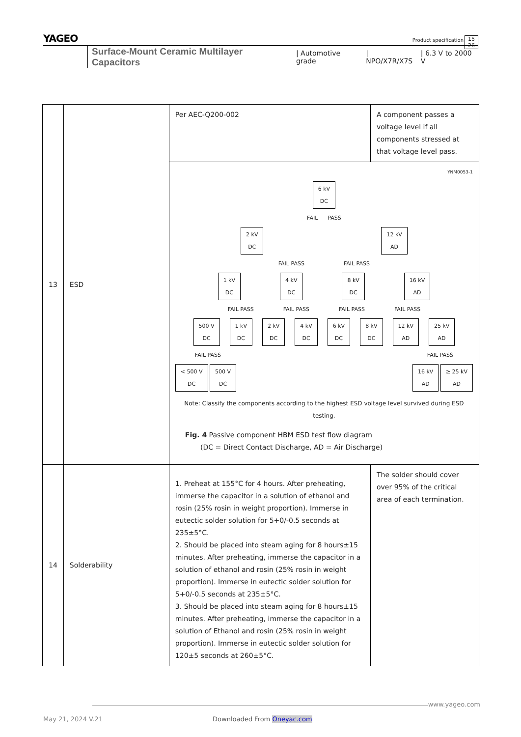YAGEO
Product specification
15
26
Surface-Mount Ceramic Multilayer Capacitors | Automotive grade | NPO/X7R/X7S | 6.3 V to 2000 V
| 13 | ESD | Per AEC-Q200-002 | A component passes a voltage level if all components stressed at that voltage level pass. |
| | | YNM0053-1 6 kV DC FAIL PASS 2 kV DC 12 kV AD FAIL PASS FAIL PASS 1 kV DC 4 kV DC 8 kV DC 16 kV AD FAIL PASS FAIL PASS FAIL PASS FAIL PASS 500 V DC 1 kV DC 2 kV DC 4 kV DC 6 kV DC 8 kV DC 12 kV AD 25 kV AD FAIL PASS FAIL PASS < 500 V DC 500 V DC 16 kV AD ≥ 25 kV AD Note: Classify the components according to the highest ESD voltage level survived during ESD testing. Fig. 4 Passive component HBM ESD test flow diagram (DC = Direct Contact Discharge, AD = Air Discharge) | |
| 14 | Solderability | 1. Preheat at 155°C for 4 hours. After preheating, immerse the capacitor in a solution of ethanol and rosin (25% rosin in weight proportion). Immerse in eutectic solder solution for 5+0/-0.5 seconds at 235±5°C. 2. Should be placed into steam aging for 8 hours±15 minutes. After preheating, immerse the capacitor in a solution of ethanol and rosin (25% rosin in weight proportion). Immerse in eutectic solder solution for 5+0/-0.5 seconds at 235±5°C. 3. Should be placed into steam aging for 8 hours±15 minutes. After preheating, immerse the capacitor in a solution of Ethanol and rosin (25% rosin in weight proportion). Immerse in eutectic solder solution for 120±5 seconds at 260±5°C. | The solder should cover over 95% of the critical area of each termination. |
www.yageo.com
May 21, 2024 V.21 Downloaded From Oneyac.com